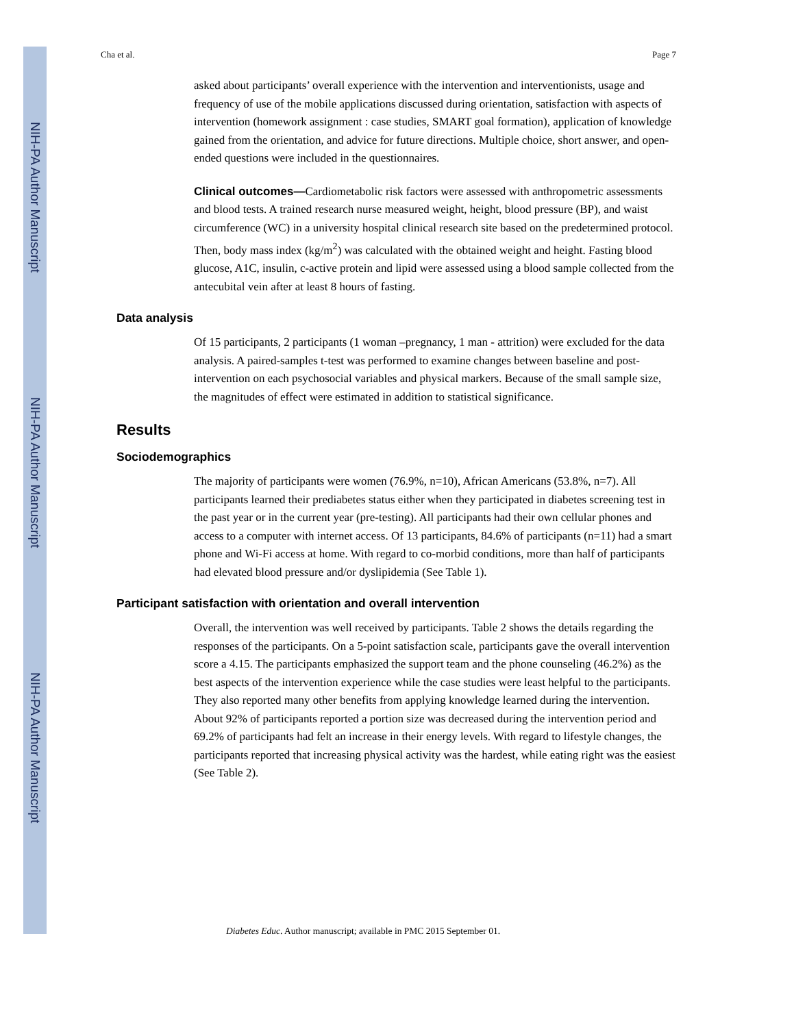NIH-PA Author Manuscript
NIH-PA Author Manuscript
NIH-PA Author Manuscript
Cha et al. Page 7
asked about participants’ overall experience with the intervention and interventionists, usage and frequency of use of the mobile applications discussed during orientation, satisfaction with aspects of intervention (homework assignment : case studies, SMART goal formation), application of knowledge gained from the orientation, and advice for future directions. Multiple choice, short answer, and open-ended questions were included in the questionnaires.
Clinical outcomes—Cardiometabolic risk factors were assessed with anthropometric assessments and blood tests. A trained research nurse measured weight, height, blood pressure (BP), and waist circumference (WC) in a university hospital clinical research site based on the predetermined protocol. Then, body mass index (kg/m<sup>2</sup>) was calculated with the obtained weight and height. Fasting blood glucose, A1C, insulin, c-active protein and lipid were assessed using a blood sample collected from the antecubital vein after at least 8 hours of fasting.
Data analysis
Of 15 participants, 2 participants (1 woman –pregnancy, 1 man - attrition) were excluded for the data analysis. A paired-samples t-test was performed to examine changes between baseline and post-intervention on each psychosocial variables and physical markers. Because of the small sample size, the magnitudes of effect were estimated in addition to statistical significance.
Results
Sociodemographics
The majority of participants were women (76.9%, n=10), African Americans (53.8%, n=7). All participants learned their prediabetes status either when they participated in diabetes screening test in the past year or in the current year (pre-testing). All participants had their own cellular phones and access to a computer with internet access. Of 13 participants, 84.6% of participants (n=11) had a smart phone and Wi-Fi access at home. With regard to co-morbid conditions, more than half of participants had elevated blood pressure and/or dyslipidemia (See Table 1).
Participant satisfaction with orientation and overall intervention
Overall, the intervention was well received by participants. Table 2 shows the details regarding the responses of the participants. On a 5-point satisfaction scale, participants gave the overall intervention score a 4.15. The participants emphasized the support team and the phone counseling (46.2%) as the best aspects of the intervention experience while the case studies were least helpful to the participants. They also reported many other benefits from applying knowledge learned during the intervention. About 92% of participants reported a portion size was decreased during the intervention period and 69.2% of participants had felt an increase in their energy levels. With regard to lifestyle changes, the participants reported that increasing physical activity was the hardest, while eating right was the easiest (See Table 2).
Diabetes Educ. Author manuscript; available in PMC 2015 September 01.